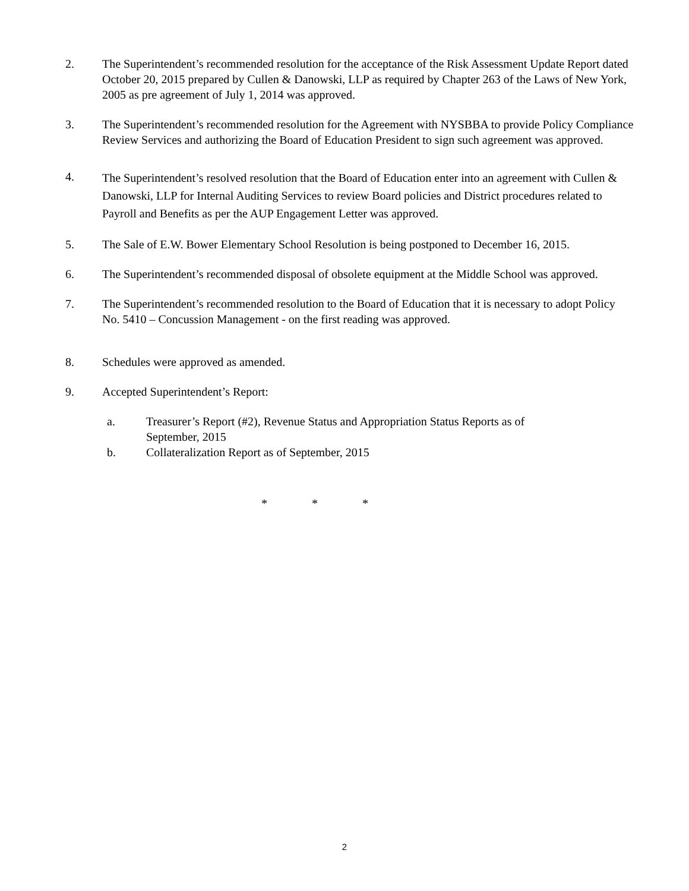2. The Superintendent’s recommended resolution for the acceptance of the Risk Assessment Update Report dated October 20, 2015 prepared by Cullen & Danowski, LLP as required by Chapter 263 of the Laws of New York, 2005 as pre agreement of July 1, 2014 was approved.
3. The Superintendent’s recommended resolution for the Agreement with NYSBBA to provide Policy Compliance Review Services and authorizing the Board of Education President to sign such agreement was approved.
4.
The Superintendent’s resolved resolution that the Board of Education enter into an agreement with Cullen & Danowski, LLP for Internal Auditing Services to review Board policies and District procedures related to Payroll and Benefits as per the AUP Engagement Letter was approved.
5. The Sale of E.W. Bower Elementary School Resolution is being postponed to December 16, 2015.
6. The Superintendent’s recommended disposal of obsolete equipment at the Middle School was approved.
7. The Superintendent’s recommended resolution to the Board of Education that it is necessary to adopt Policy No. 5410 – Concussion Management - on the first reading was approved.
8. Schedules were approved as amended.
9. Accepted Superintendent’s Report:
a. Treasurer’s Report (#2), Revenue Status and Appropriation Status Reports as of
September, 2015
b. Collateralization Report as of September, 2015
* * *
2